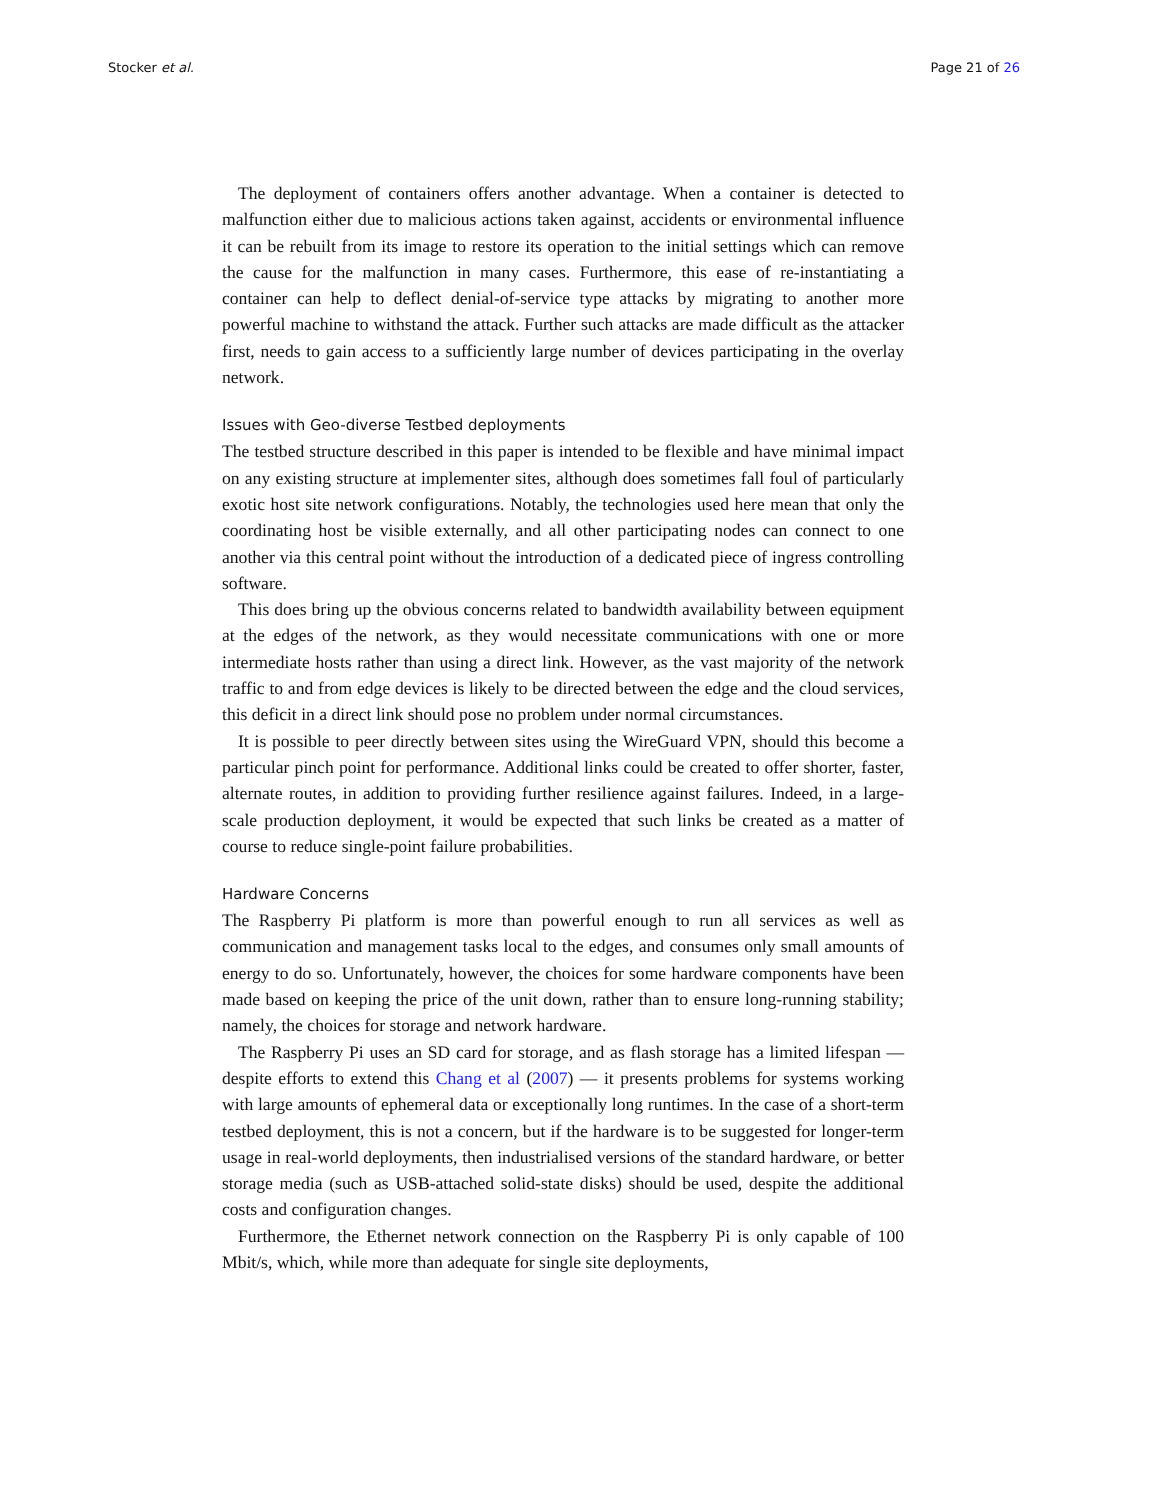Stocker et al. Page 21 of 26
The deployment of containers offers another advantage. When a container is detected to malfunction either due to malicious actions taken against, accidents or environmental influence it can be rebuilt from its image to restore its operation to the initial settings which can remove the cause for the malfunction in many cases. Furthermore, this ease of re-instantiating a container can help to deflect denial-of-service type attacks by migrating to another more powerful machine to withstand the attack. Further such attacks are made difficult as the attacker first, needs to gain access to a sufficiently large number of devices participating in the overlay network.
Issues with Geo-diverse Testbed deployments
The testbed structure described in this paper is intended to be flexible and have minimal impact on any existing structure at implementer sites, although does sometimes fall foul of particularly exotic host site network configurations. Notably, the technologies used here mean that only the coordinating host be visible externally, and all other participating nodes can connect to one another via this central point without the introduction of a dedicated piece of ingress controlling software.
This does bring up the obvious concerns related to bandwidth availability between equipment at the edges of the network, as they would necessitate communications with one or more intermediate hosts rather than using a direct link. However, as the vast majority of the network traffic to and from edge devices is likely to be directed between the edge and the cloud services, this deficit in a direct link should pose no problem under normal circumstances.
It is possible to peer directly between sites using the WireGuard VPN, should this become a particular pinch point for performance. Additional links could be created to offer shorter, faster, alternate routes, in addition to providing further resilience against failures. Indeed, in a large-scale production deployment, it would be expected that such links be created as a matter of course to reduce single-point failure probabilities.
Hardware Concerns
The Raspberry Pi platform is more than powerful enough to run all services as well as communication and management tasks local to the edges, and consumes only small amounts of energy to do so. Unfortunately, however, the choices for some hardware components have been made based on keeping the price of the unit down, rather than to ensure long-running stability; namely, the choices for storage and network hardware.
The Raspberry Pi uses an SD card for storage, and as flash storage has a limited lifespan — despite efforts to extend this Chang et al (2007) — it presents problems for systems working with large amounts of ephemeral data or exceptionally long runtimes. In the case of a short-term testbed deployment, this is not a concern, but if the hardware is to be suggested for longer-term usage in real-world deployments, then industrialised versions of the standard hardware, or better storage media (such as USB-attached solid-state disks) should be used, despite the additional costs and configuration changes.
Furthermore, the Ethernet network connection on the Raspberry Pi is only capable of 100 Mbit/s, which, while more than adequate for single site deployments,